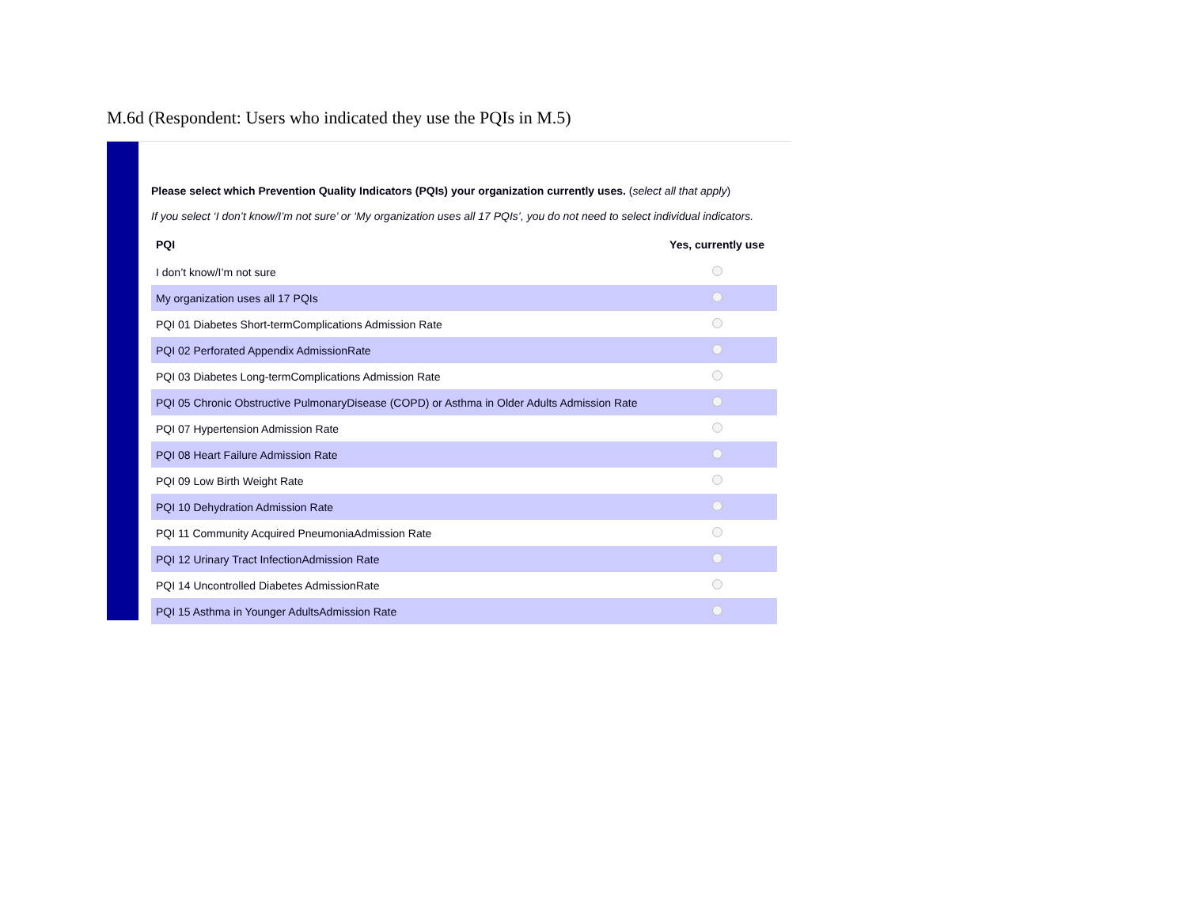M.6d (Respondent: Users who indicated they use the PQIs in M.5)
Please select which Prevention Quality Indicators (PQIs) your organization currently uses. (select all that apply)
If you select ‘I don’t know/I’m not sure’ or ‘My organization uses all 17 PQIs’, you do not need to select individual indicators.
| PQI | Yes, currently use |
| --- | --- |
| I don’t know/I’m not sure | |
| My organization uses all 17 PQIs | |
| PQI 01 Diabetes Short-termComplications Admission Rate | |
| PQI 02 Perforated Appendix AdmissionRate | |
| PQI 03 Diabetes Long-termComplications Admission Rate | |
| PQI 05 Chronic Obstructive PulmonaryDisease (COPD) or Asthma in Older Adults Admission Rate | |
| PQI 07 Hypertension Admission Rate | |
| PQI 08 Heart Failure Admission Rate | |
| PQI 09 Low Birth Weight Rate | |
| PQI 10 Dehydration Admission Rate | |
| PQI 11 Community Acquired PneumoniaAdmission Rate | |
| PQI 12 Urinary Tract InfectionAdmission Rate | |
| PQI 14 Uncontrolled Diabetes AdmissionRate | |
| PQI 15 Asthma in Younger AdultsAdmission Rate | |